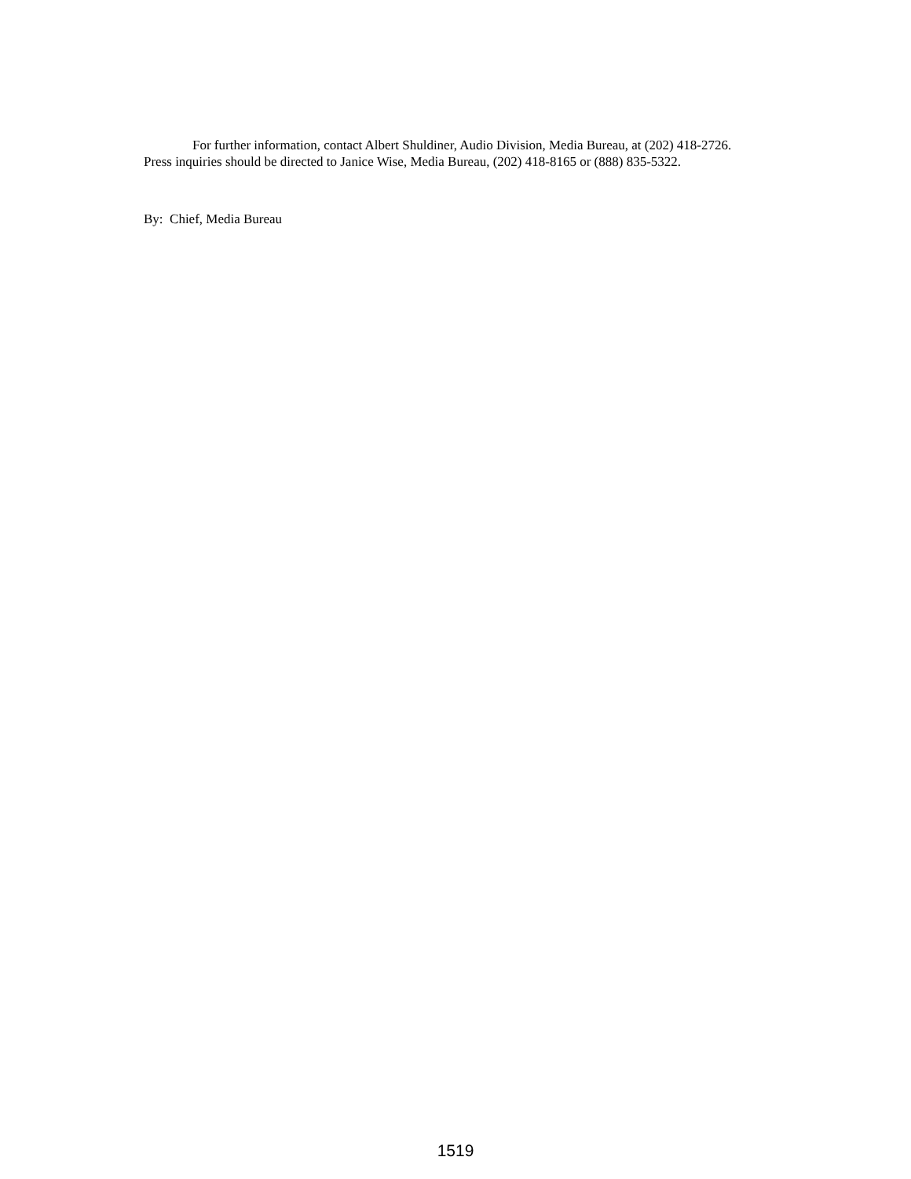For further information, contact Albert Shuldiner, Audio Division, Media Bureau, at (202) 418-2726.
Press inquiries should be directed to Janice Wise, Media Bureau, (202) 418-8165 or (888) 835-5322.
By: Chief, Media Bureau
1519